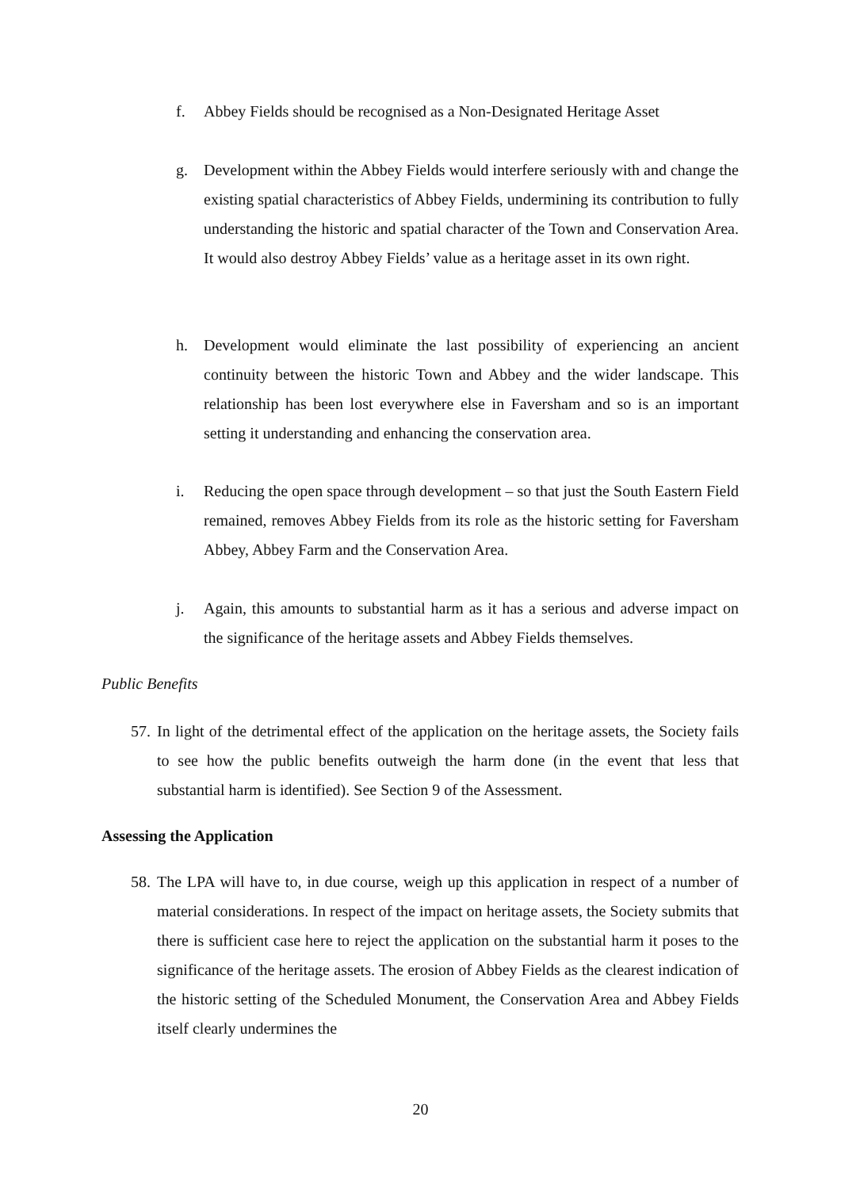f. Abbey Fields should be recognised as a Non-Designated Heritage Asset
g. Development within the Abbey Fields would interfere seriously with and change the existing spatial characteristics of Abbey Fields, undermining its contribution to fully understanding the historic and spatial character of the Town and Conservation Area. It would also destroy Abbey Fields’ value as a heritage asset in its own right.
h. Development would eliminate the last possibility of experiencing an ancient continuity between the historic Town and Abbey and the wider landscape. This relationship has been lost everywhere else in Faversham and so is an important setting it understanding and enhancing the conservation area.
i. Reducing the open space through development – so that just the South Eastern Field remained, removes Abbey Fields from its role as the historic setting for Faversham Abbey, Abbey Farm and the Conservation Area.
j. Again, this amounts to substantial harm as it has a serious and adverse impact on the significance of the heritage assets and Abbey Fields themselves.
Public Benefits
57. In light of the detrimental effect of the application on the heritage assets, the Society fails to see how the public benefits outweigh the harm done (in the event that less that substantial harm is identified). See Section 9 of the Assessment.
Assessing the Application
58. The LPA will have to, in due course, weigh up this application in respect of a number of material considerations. In respect of the impact on heritage assets, the Society submits that there is sufficient case here to reject the application on the substantial harm it poses to the significance of the heritage assets. The erosion of Abbey Fields as the clearest indication of the historic setting of the Scheduled Monument, the Conservation Area and Abbey Fields itself clearly undermines the
20